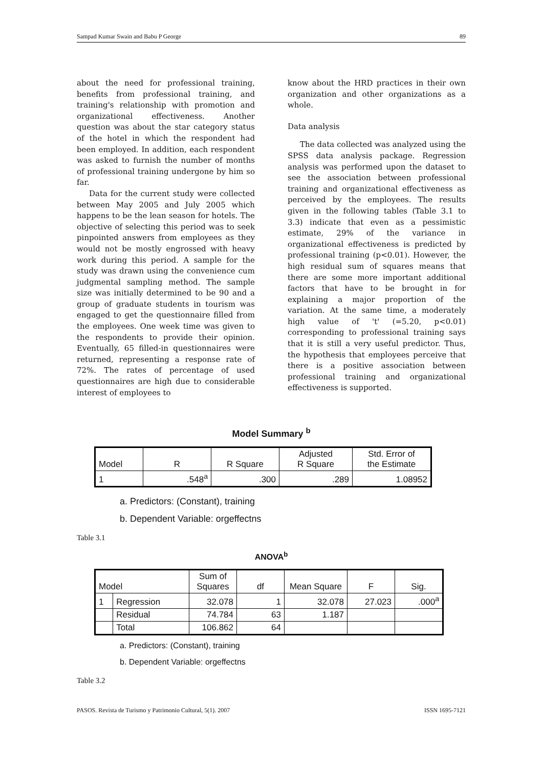Sampad Kumar Swain and Babu P George 89
about the need for professional training, benefits from professional training, and training's relationship with promotion and organizational effectiveness. Another question was about the star category status of the hotel in which the respondent had been employed. In addition, each respondent was asked to furnish the number of months of professional training undergone by him so far.
Data for the current study were collected between May 2005 and July 2005 which happens to be the lean season for hotels. The objective of selecting this period was to seek pinpointed answers from employees as they would not be mostly engrossed with heavy work during this period. A sample for the study was drawn using the convenience cum judgmental sampling method. The sample size was initially determined to be 90 and a group of graduate students in tourism was engaged to get the questionnaire filled from the employees. One week time was given to the respondents to provide their opinion. Eventually, 65 filled-in questionnaires were returned, representing a response rate of 72%. The rates of percentage of used questionnaires are high due to considerable interest of employees to
know about the HRD practices in their own organization and other organizations as a whole.
Data analysis
The data collected was analyzed using the SPSS data analysis package. Regression analysis was performed upon the dataset to see the association between professional training and organizational effectiveness as perceived by the employees. The results given in the following tables (Table 3.1 to 3.3) indicate that even as a pessimistic estimate, 29% of the variance in organizational effectiveness is predicted by professional training (p<0.01). However, the high residual sum of squares means that there are some more important additional factors that have to be brought in for explaining a major proportion of the variation. At the same time, a moderately high value of 't' (=5.20, p<0.01) corresponding to professional training says that it is still a very useful predictor. Thus, the hypothesis that employees perceive that there is a positive association between professional training and organizational effectiveness is supported.
Model Summary <sup>b</sup>
| Model | R | R Square | Adjusted R Square | Std. Error of the Estimate |
| --- | --- | --- | --- | --- |
| 1 | .548<sup>a</sup> | .300 | .289 | 1.08952 |
a. Predictors: (Constant), training
b. Dependent Variable: orgeffectns
Table 3.1
ANOVA<sup>b</sup>
| Model | | Sum of Squares | df | Mean Square | F | Sig. |
| --- | --- | --- | --- | --- | --- | --- |
| 1 | Regression | 32.078 | 1 | 32.078 | 27.023 | .000<sup>a</sup> |
| | Residual | 74.784 | 63 | 1.187 | | |
| | Total | 106.862 | 64 | | | |
a. Predictors: (Constant), training
b. Dependent Variable: orgeffectns
Table 3.2
PASOS. Revista de Turismo y Patrimonio Cultural, 5(1). 2007 ISSN 1695-7121